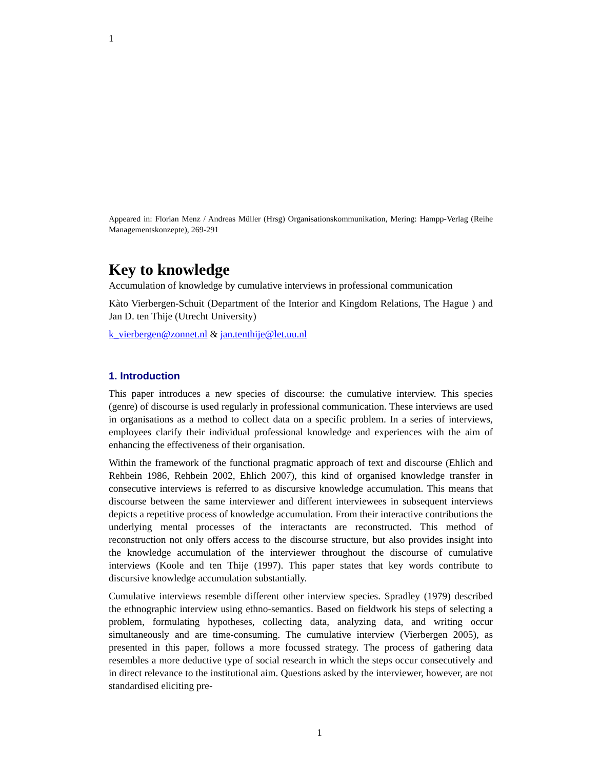1
Appeared in: Florian Menz / Andreas Müller (Hrsg) Organisationskommunikation, Mering: Hampp-Verlag (Reihe Managementskonzepte), 269-291
Key to knowledge
Accumulation of knowledge by cumulative interviews in professional communication
Kàto Vierbergen-Schuit (Department of the Interior and Kingdom Relations, The Hague ) and Jan D. ten Thije (Utrecht University)
k_vierbergen@zonnet.nl & jan.tenthije@let.uu.nl
1. Introduction
This paper introduces a new species of discourse: the cumulative interview. This species (genre) of discourse is used regularly in professional communication. These interviews are used in organisations as a method to collect data on a specific problem. In a series of interviews, employees clarify their individual professional knowledge and experiences with the aim of enhancing the effectiveness of their organisation.
Within the framework of the functional pragmatic approach of text and discourse (Ehlich and Rehbein 1986, Rehbein 2002, Ehlich 2007), this kind of organised knowledge transfer in consecutive interviews is referred to as discursive knowledge accumulation. This means that discourse between the same interviewer and different interviewees in subsequent interviews depicts a repetitive process of knowledge accumulation. From their interactive contributions the underlying mental processes of the interactants are reconstructed. This method of reconstruction not only offers access to the discourse structure, but also provides insight into the knowledge accumulation of the interviewer throughout the discourse of cumulative interviews (Koole and ten Thije (1997). This paper states that key words contribute to discursive knowledge accumulation substantially.
Cumulative interviews resemble different other interview species. Spradley (1979) described the ethnographic interview using ethno-semantics. Based on fieldwork his steps of selecting a problem, formulating hypotheses, collecting data, analyzing data, and writing occur simultaneously and are time-consuming. The cumulative interview (Vierbergen 2005), as presented in this paper, follows a more focussed strategy. The process of gathering data resembles a more deductive type of social research in which the steps occur consecutively and in direct relevance to the institutional aim. Questions asked by the interviewer, however, are not standardised eliciting pre-
1